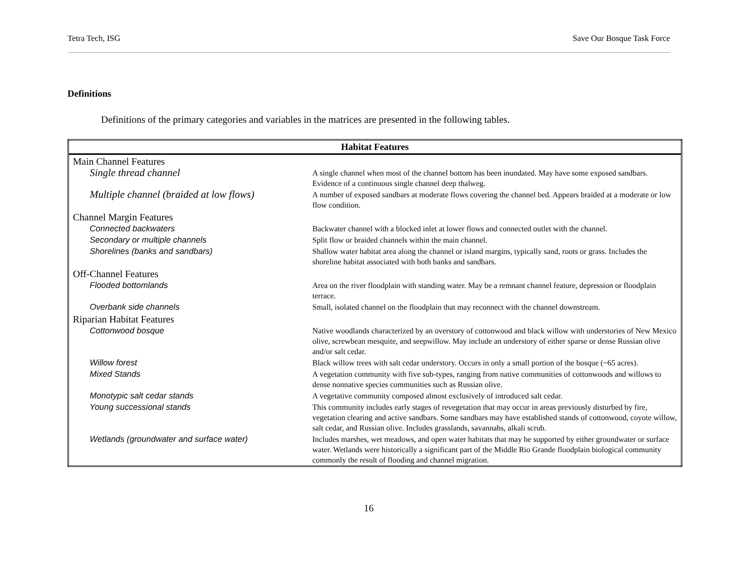Tetra Tech, ISG Save Our Bosque Task Force
Definitions
Definitions of the primary categories and variables in the matrices are presented in the following tables.
| Habitat Features | |
| --- | --- |
| Main Channel Features | |
| Single thread channel | A single channel when most of the channel bottom has been inundated. May have some exposed sandbars. Evidence of a continuous single channel deep thalweg. |
| Multiple channel (braided at low flows) | A number of exposed sandbars at moderate flows covering the channel bed. Appears braided at a moderate or low flow condition. |
| Channel Margin Features | |
| Connected backwaters | Backwater channel with a blocked inlet at lower flows and connected outlet with the channel. |
| Secondary or multiple channels | Split flow or braided channels within the main channel. |
| Shorelines (banks and sandbars) | Shallow water habitat area along the channel or island margins, typically sand, roots or grass. Includes the shoreline habitat associated with both banks and sandbars. |
| Off-Channel Features | |
| Flooded bottomlands | Area on the river floodplain with standing water. May be a remnant channel feature, depression or floodplain terrace. |
| Overbank side channels | Small, isolated channel on the floodplain that may reconnect with the channel downstream. |
| Riparian Habitat Features | |
| Cottonwood bosque | Native woodlands characterized by an overstory of cottonwood and black willow with understories of New Mexico olive, screwbean mesquite, and seepwillow. May include an understory of either sparse or dense Russian olive and/or salt cedar. |
| Willow forest | Black willow trees with salt cedar understory. Occurs in only a small portion of the bosque (~65 acres). |
| Mixed Stands | A vegetation community with five sub-types, ranging from native communities of cottonwoods and willows to dense nonnative species communities such as Russian olive. |
| Monotypic salt cedar stands | A vegetative community composed almost exclusively of introduced salt cedar. |
| Young successional stands | This community includes early stages of revegetation that may occur in areas previously disturbed by fire, vegetation clearing and active sandbars. Some sandbars may have established stands of cottonwood, coyote willow, salt cedar, and Russian olive. Includes grasslands, savannahs, alkali scrub. |
| Wetlands (groundwater and surface water) | Includes marshes, wet meadows, and open water habitats that may be supported by either groundwater or surface water. Wetlands were historically a significant part of the Middle Rio Grande floodplain biological community commonly the result of flooding and channel migration. |
16